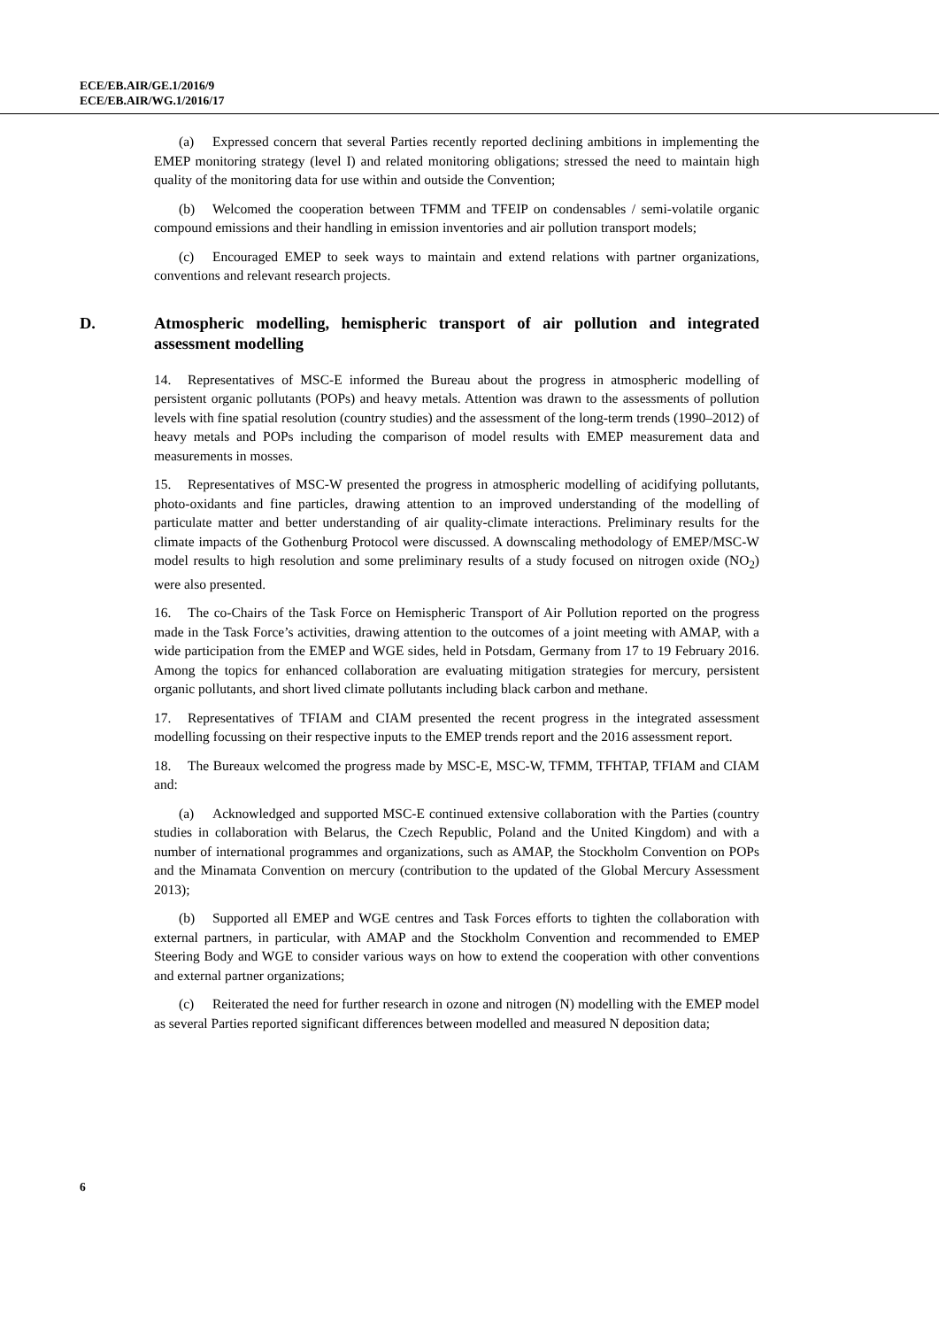ECE/EB.AIR/GE.1/2016/9
ECE/EB.AIR/WG.1/2016/17
(a) Expressed concern that several Parties recently reported declining ambitions in implementing the EMEP monitoring strategy (level I) and related monitoring obligations; stressed the need to maintain high quality of the monitoring data for use within and outside the Convention;
(b) Welcomed the cooperation between TFMM and TFEIP on condensables / semi-volatile organic compound emissions and their handling in emission inventories and air pollution transport models;
(c) Encouraged EMEP to seek ways to maintain and extend relations with partner organizations, conventions and relevant research projects.
D. Atmospheric modelling, hemispheric transport of air pollution and integrated assessment modelling
14. Representatives of MSC-E informed the Bureau about the progress in atmospheric modelling of persistent organic pollutants (POPs) and heavy metals. Attention was drawn to the assessments of pollution levels with fine spatial resolution (country studies) and the assessment of the long-term trends (1990–2012) of heavy metals and POPs including the comparison of model results with EMEP measurement data and measurements in mosses.
15. Representatives of MSC-W presented the progress in atmospheric modelling of acidifying pollutants, photo-oxidants and fine particles, drawing attention to an improved understanding of the modelling of particulate matter and better understanding of air quality-climate interactions. Preliminary results for the climate impacts of the Gothenburg Protocol were discussed. A downscaling methodology of EMEP/MSC-W model results to high resolution and some preliminary results of a study focused on nitrogen oxide (NO<sub>2</sub>) were also presented.
16. The co-Chairs of the Task Force on Hemispheric Transport of Air Pollution reported on the progress made in the Task Force’s activities, drawing attention to the outcomes of a joint meeting with AMAP, with a wide participation from the EMEP and WGE sides, held in Potsdam, Germany from 17 to 19 February 2016. Among the topics for enhanced collaboration are evaluating mitigation strategies for mercury, persistent organic pollutants, and short lived climate pollutants including black carbon and methane.
17. Representatives of TFIAM and CIAM presented the recent progress in the integrated assessment modelling focussing on their respective inputs to the EMEP trends report and the 2016 assessment report.
18. The Bureaux welcomed the progress made by MSC-E, MSC-W, TFMM, TFHTAP, TFIAM and CIAM and:
(a) Acknowledged and supported MSC-E continued extensive collaboration with the Parties (country studies in collaboration with Belarus, the Czech Republic, Poland and the United Kingdom) and with a number of international programmes and organizations, such as AMAP, the Stockholm Convention on POPs and the Minamata Convention on mercury (contribution to the updated of the Global Mercury Assessment 2013);
(b) Supported all EMEP and WGE centres and Task Forces efforts to tighten the collaboration with external partners, in particular, with AMAP and the Stockholm Convention and recommended to EMEP Steering Body and WGE to consider various ways on how to extend the cooperation with other conventions and external partner organizations;
(c) Reiterated the need for further research in ozone and nitrogen (N) modelling with the EMEP model as several Parties reported significant differences between modelled and measured N deposition data;
6